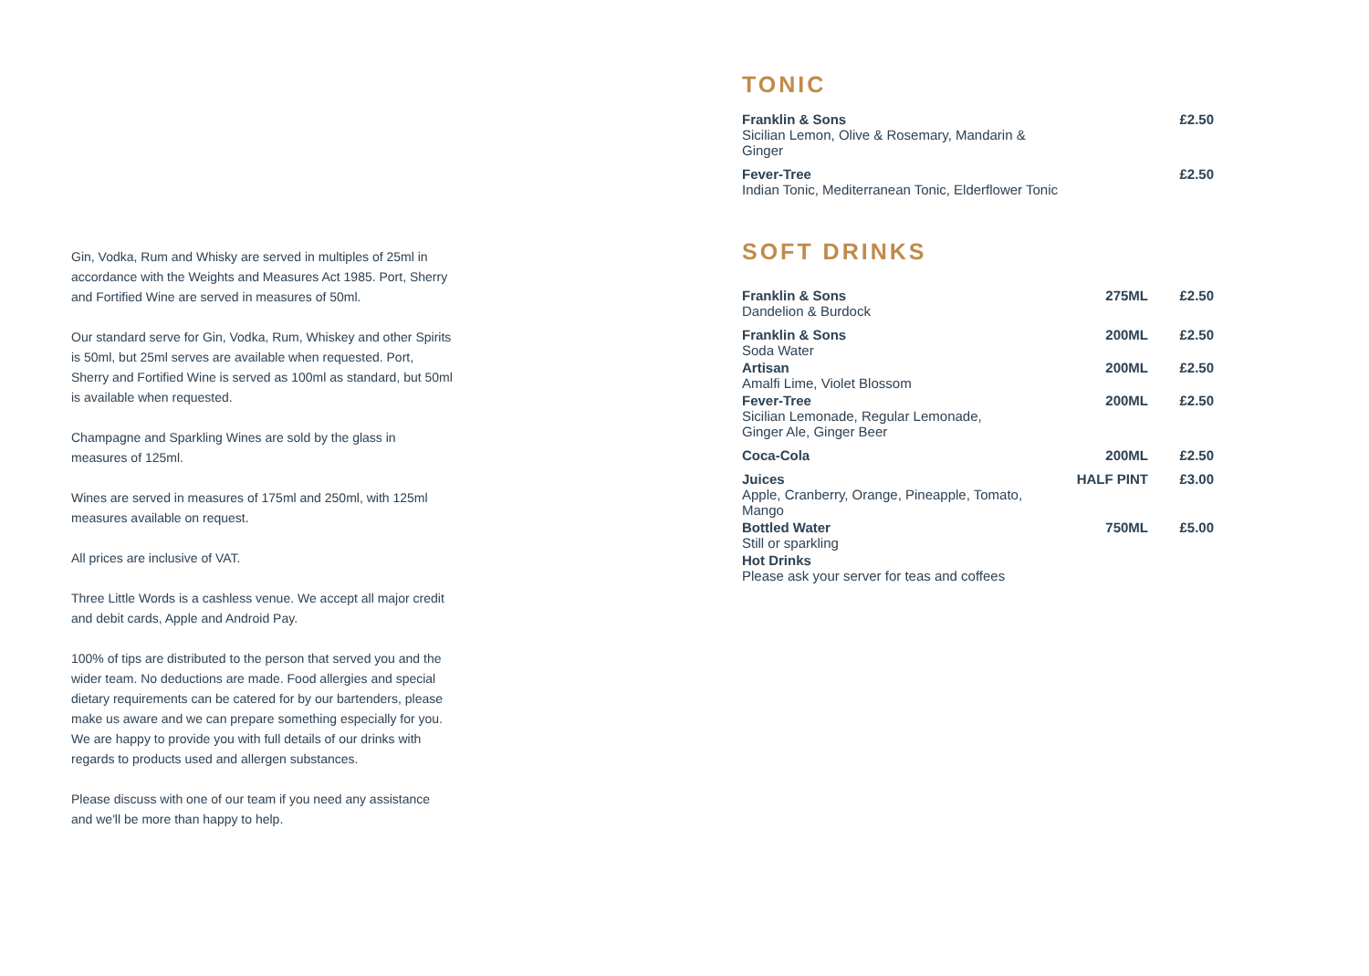Gin, Vodka, Rum and Whisky are served in multiples of 25ml in accordance with the Weights and Measures Act 1985. Port, Sherry and Fortified Wine are served in measures of 50ml.
Our standard serve for Gin, Vodka, Rum, Whiskey and other Spirits is 50ml, but 25ml serves are available when requested. Port, Sherry and Fortified Wine is served as 100ml as standard, but 50ml is available when requested.
Champagne and Sparkling Wines are sold by the glass in measures of 125ml.
Wines are served in measures of 175ml and 250ml, with 125ml measures available on request.
All prices are inclusive of VAT.
Three Little Words is a cashless venue. We accept all major credit and debit cards, Apple and Android Pay.
100% of tips are distributed to the person that served you and the wider team. No deductions are made. Food allergies and special dietary requirements can be catered for by our bartenders, please make us aware and we can prepare something especially for you. We are happy to provide you with full details of our drinks with regards to products used and allergen substances.
Please discuss with one of our team if you need any assistance and we'll be more than happy to help.
TONIC
| Franklin & Sons Sicilian Lemon, Olive & Rosemary, Mandarin & Ginger | | £2.50 |
| Fever-Tree Indian Tonic, Mediterranean Tonic, Elderflower Tonic | | £2.50 |
SOFT DRINKS
| Franklin & Sons Dandelion & Burdock | 275ML | £2.50 |
| Franklin & Sons Soda Water | 200ML | £2.50 |
| Artisan Amalfi Lime, Violet Blossom | 200ML | £2.50 |
| Fever-Tree Sicilian Lemonade, Regular Lemonade, Ginger Ale, Ginger Beer | 200ML | £2.50 |
| Coca-Cola | 200ML | £2.50 |
| Juices Apple, Cranberry, Orange, Pineapple, Tomato, Mango | HALF PINT | £3.00 |
| Bottled Water Still or sparkling | 750ML | £5.00 |
| Hot Drinks Please ask your server for teas and coffees | | |